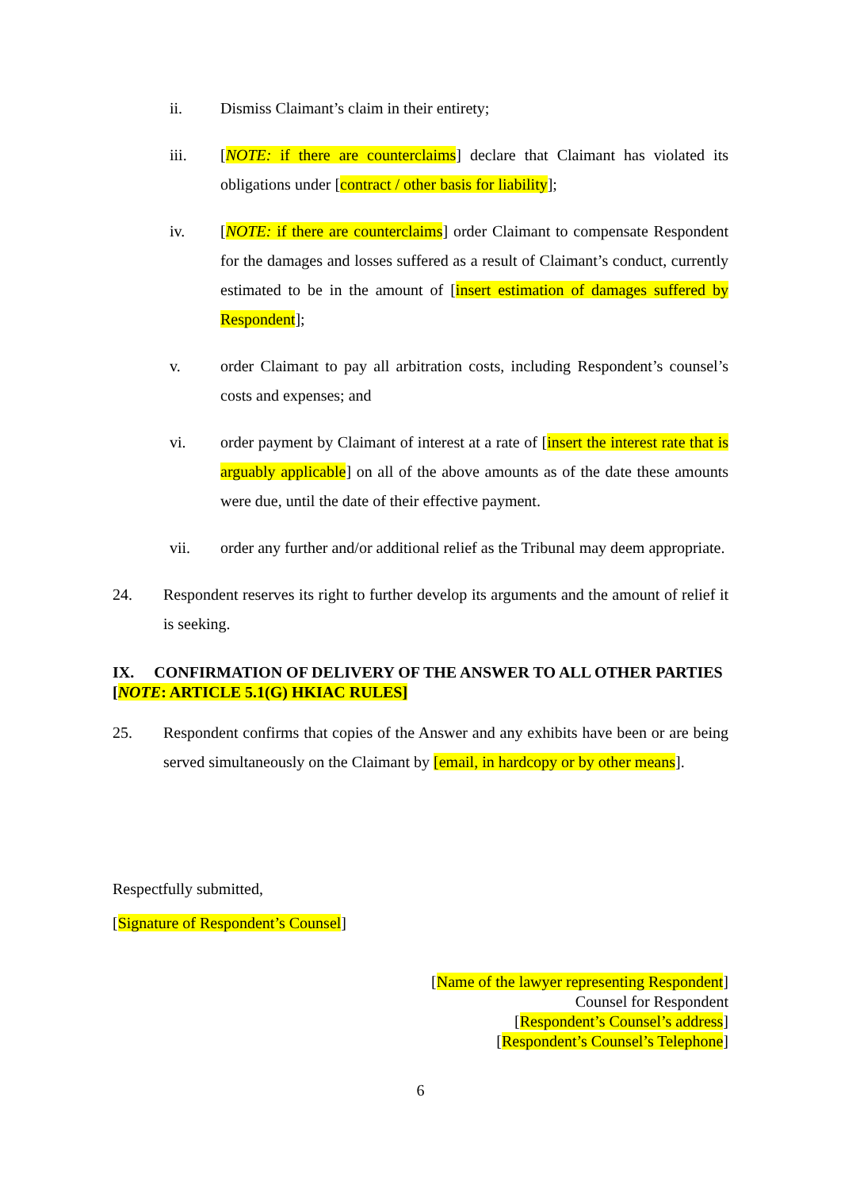ii. Dismiss Claimant’s claim in their entirety;
iii. [NOTE: if there are counterclaims] declare that Claimant has violated its obligations under [contract / other basis for liability];
iv. [NOTE: if there are counterclaims] order Claimant to compensate Respondent for the damages and losses suffered as a result of Claimant’s conduct, currently estimated to be in the amount of [insert estimation of damages suffered by Respondent];
v. order Claimant to pay all arbitration costs, including Respondent’s counsel’s costs and expenses; and
vi. order payment by Claimant of interest at a rate of [insert the interest rate that is arguably applicable] on all of the above amounts as of the date these amounts were due, until the date of their effective payment.
vii. order any further and/or additional relief as the Tribunal may deem appropriate.
24. Respondent reserves its right to further develop its arguments and the amount of relief it is seeking.
IX. CONFIRMATION OF DELIVERY OF THE ANSWER TO ALL OTHER PARTIES [NOTE: ARTICLE 5.1(G) HKIAC RULES]
25. Respondent confirms that copies of the Answer and any exhibits have been or are being served simultaneously on the Claimant by [email, in hardcopy or by other means].
Respectfully submitted,
[Signature of Respondent’s Counsel]
[Name of the lawyer representing Respondent]
Counsel for Respondent
[Respondent’s Counsel’s address]
[Respondent’s Counsel’s Telephone]
6